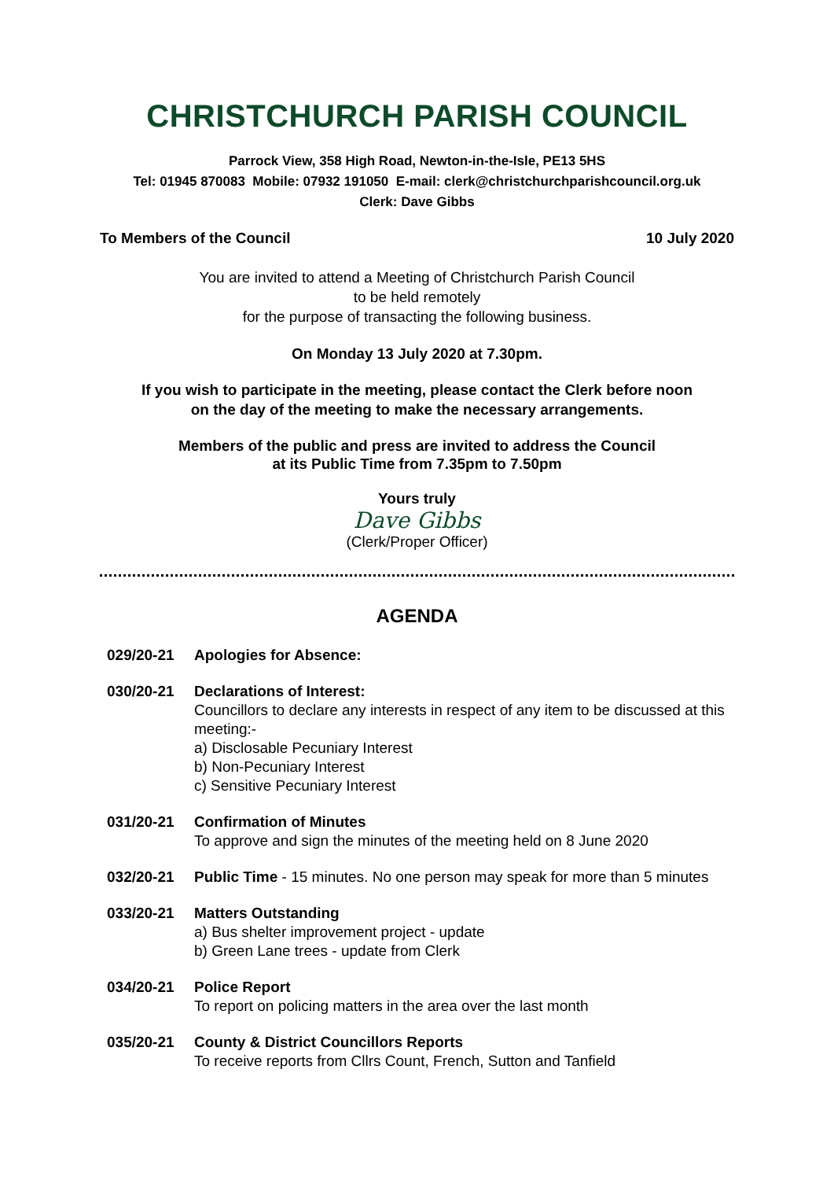CHRISTCHURCH PARISH COUNCIL
Parrock View, 358 High Road, Newton-in-the-Isle, PE13 5HS
Tel: 01945 870083 Mobile: 07932 191050 E-mail: clerk@christchurchparishcouncil.org.uk
Clerk: Dave Gibbs
To Members of the Council 10 July 2020
You are invited to attend a Meeting of Christchurch Parish Council
to be held remotely
for the purpose of transacting the following business.
On Monday 13 July 2020 at 7.30pm.
If you wish to participate in the meeting, please contact the Clerk before noon
on the day of the meeting to make the necessary arrangements.
Members of the public and press are invited to address the Council
at its Public Time from 7.35pm to 7.50pm
Yours truly
Dave Gibbs
(Clerk/Proper Officer)
AGENDA
029/20-21 Apologies for Absence:
030/20-21 Declarations of Interest:
Councillors to declare any interests in respect of any item to be discussed at this meeting:-
a) Disclosable Pecuniary Interest
b) Non-Pecuniary Interest
c) Sensitive Pecuniary Interest
031/20-21 Confirmation of Minutes
To approve and sign the minutes of the meeting held on 8 June 2020
032/20-21 Public Time - 15 minutes. No one person may speak for more than 5 minutes
033/20-21 Matters Outstanding
a) Bus shelter improvement project - update
b) Green Lane trees - update from Clerk
034/20-21 Police Report
To report on policing matters in the area over the last month
035/20-21 County & District Councillors Reports
To receive reports from Cllrs Count, French, Sutton and Tanfield